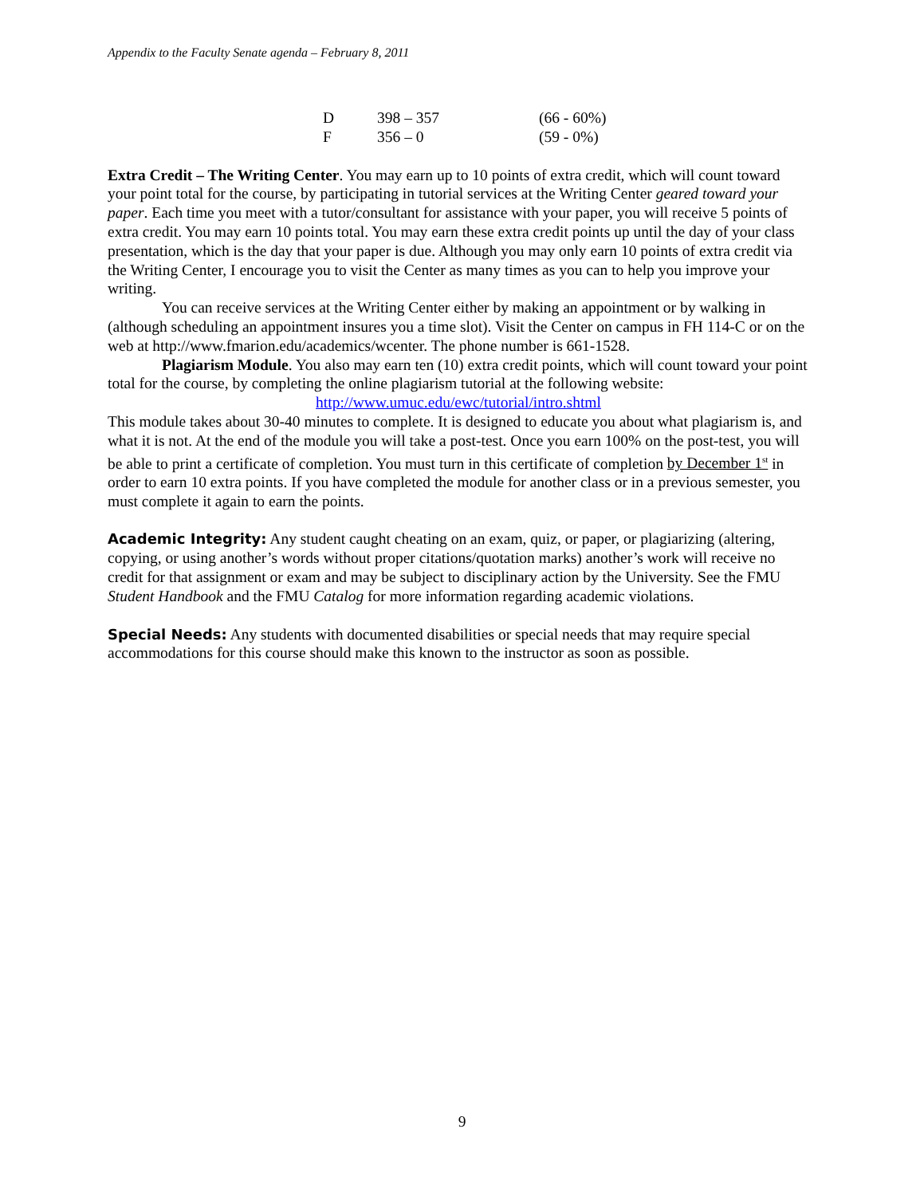Appendix to the Faculty Senate agenda – February 8, 2011
| D | 398 – 357 | (66 - 60%) |
| F | 356 – 0 | (59 - 0%) |
Extra Credit – The Writing Center. You may earn up to 10 points of extra credit, which will count toward your point total for the course, by participating in tutorial services at the Writing Center geared toward your paper. Each time you meet with a tutor/consultant for assistance with your paper, you will receive 5 points of extra credit. You may earn 10 points total. You may earn these extra credit points up until the day of your class presentation, which is the day that your paper is due. Although you may only earn 10 points of extra credit via the Writing Center, I encourage you to visit the Center as many times as you can to help you improve your writing.
You can receive services at the Writing Center either by making an appointment or by walking in (although scheduling an appointment insures you a time slot). Visit the Center on campus in FH 114-C or on the web at http://www.fmarion.edu/academics/wcenter. The phone number is 661-1528.
Plagiarism Module. You also may earn ten (10) extra credit points, which will count toward your point total for the course, by completing the online plagiarism tutorial at the following website:
http://www.umuc.edu/ewc/tutorial/intro.shtml
This module takes about 30-40 minutes to complete. It is designed to educate you about what plagiarism is, and what it is not. At the end of the module you will take a post-test. Once you earn 100% on the post-test, you will be able to print a certificate of completion. You must turn in this certificate of completion by December 1<sup>st</sup> in order to earn 10 extra points. If you have completed the module for another class or in a previous semester, you must complete it again to earn the points.
Academic Integrity: Any student caught cheating on an exam, quiz, or paper, or plagiarizing (altering, copying, or using another’s words without proper citations/quotation marks) another’s work will receive no credit for that assignment or exam and may be subject to disciplinary action by the University. See the FMU Student Handbook and the FMU Catalog for more information regarding academic violations.
Special Needs: Any students with documented disabilities or special needs that may require special accommodations for this course should make this known to the instructor as soon as possible.
9